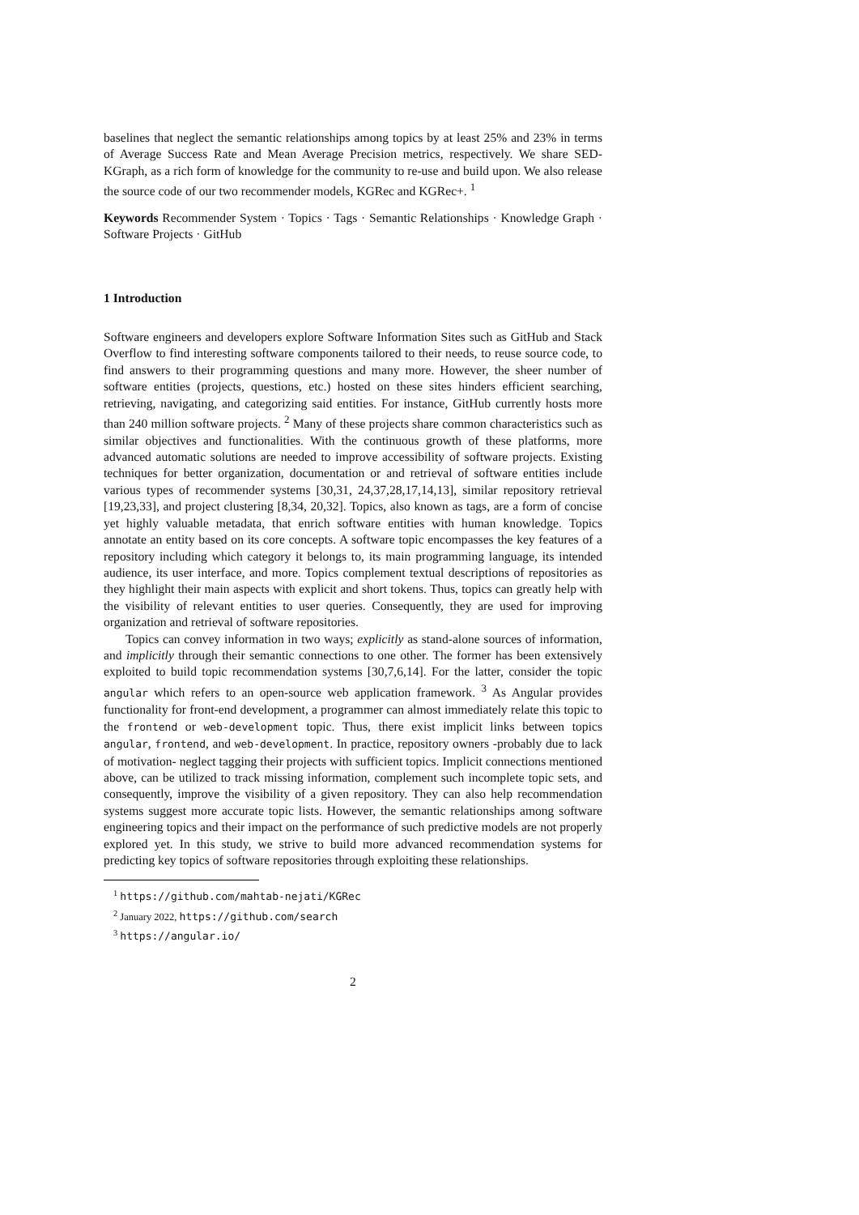baselines that neglect the semantic relationships among topics by at least 25% and 23% in terms of Average Success Rate and Mean Average Precision metrics, respectively. We share SED-KGraph, as a rich form of knowledge for the community to re-use and build upon. We also release the source code of our two recommender models, KGRec and KGRec+. <sup>1</sup>
Keywords Recommender System · Topics · Tags · Semantic Relationships · Knowledge Graph · Software Projects · GitHub
1 Introduction
Software engineers and developers explore Software Information Sites such as GitHub and Stack Overflow to find interesting software components tailored to their needs, to reuse source code, to find answers to their programming questions and many more. However, the sheer number of software entities (projects, questions, etc.) hosted on these sites hinders efficient searching, retrieving, navigating, and categorizing said entities. For instance, GitHub currently hosts more than 240 million software projects. <sup>2</sup> Many of these projects share common characteristics such as similar objectives and functionalities. With the continuous growth of these platforms, more advanced automatic solutions are needed to improve accessibility of software projects. Existing techniques for better organization, documentation or and retrieval of software entities include various types of recommender systems [30,31, 24,37,28,17,14,13], similar repository retrieval [19,23,33], and project clustering [8,34, 20,32]. Topics, also known as tags, are a form of concise yet highly valuable metadata, that enrich software entities with human knowledge. Topics annotate an entity based on its core concepts. A software topic encompasses the key features of a repository including which category it belongs to, its main programming language, its intended audience, its user interface, and more. Topics complement textual descriptions of repositories as they highlight their main aspects with explicit and short tokens. Thus, topics can greatly help with the visibility of relevant entities to user queries. Consequently, they are used for improving organization and retrieval of software repositories.
Topics can convey information in two ways; explicitly as stand-alone sources of information, and implicitly through their semantic connections to one other. The former has been extensively exploited to build topic recommendation systems [30,7,6,14]. For the latter, consider the topic angular which refers to an open-source web application framework. <sup>3</sup> As Angular provides functionality for front-end development, a programmer can almost immediately relate this topic to the frontend or web-development topic. Thus, there exist implicit links between topics angular, frontend, and web-development. In practice, repository owners -probably due to lack of motivation- neglect tagging their projects with sufficient topics. Implicit connections mentioned above, can be utilized to track missing information, complement such incomplete topic sets, and consequently, improve the visibility of a given repository. They can also help recommendation systems suggest more accurate topic lists. However, the semantic relationships among software engineering topics and their impact on the performance of such predictive models are not properly explored yet. In this study, we strive to build more advanced recommendation systems for predicting key topics of software repositories through exploiting these relationships.
<sup>1</sup> https://github.com/mahtab-nejati/KGRec
<sup>2</sup> January 2022, https://github.com/search
<sup>3</sup> https://angular.io/
2